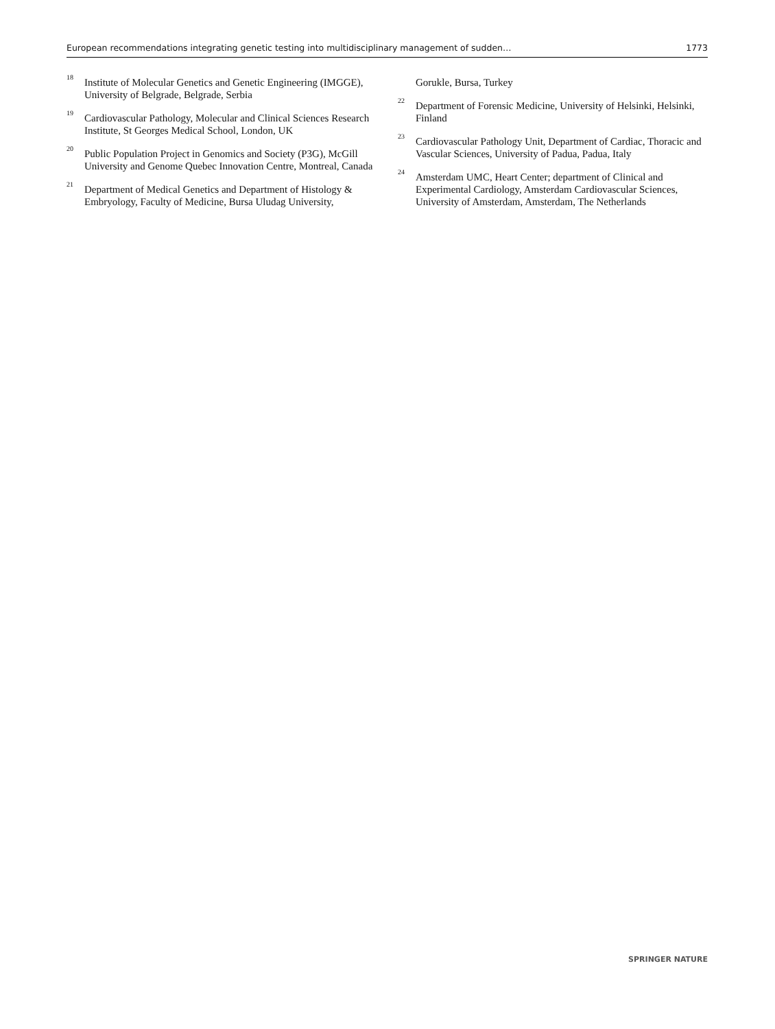European recommendations integrating genetic testing into multidisciplinary management of sudden… 1773
<sup>18</sup>
Institute of Molecular Genetics and Genetic Engineering (IMGGE), University of Belgrade, Belgrade, Serbia
<sup>19</sup>
Cardiovascular Pathology, Molecular and Clinical Sciences Research Institute, St Georges Medical School, London, UK
<sup>20</sup>
Public Population Project in Genomics and Society (P3G), McGill University and Genome Quebec Innovation Centre, Montreal, Canada
<sup>21</sup>
Department of Medical Genetics and Department of Histology & Embryology, Faculty of Medicine, Bursa Uludag University,
Gorukle, Bursa, Turkey
<sup>22</sup>
Department of Forensic Medicine, University of Helsinki, Helsinki, Finland
<sup>23</sup>
Cardiovascular Pathology Unit, Department of Cardiac, Thoracic and Vascular Sciences, University of Padua, Padua, Italy
<sup>24</sup>
Amsterdam UMC, Heart Center; department of Clinical and Experimental Cardiology, Amsterdam Cardiovascular Sciences, University of Amsterdam, Amsterdam, The Netherlands
SPRINGER NATURE